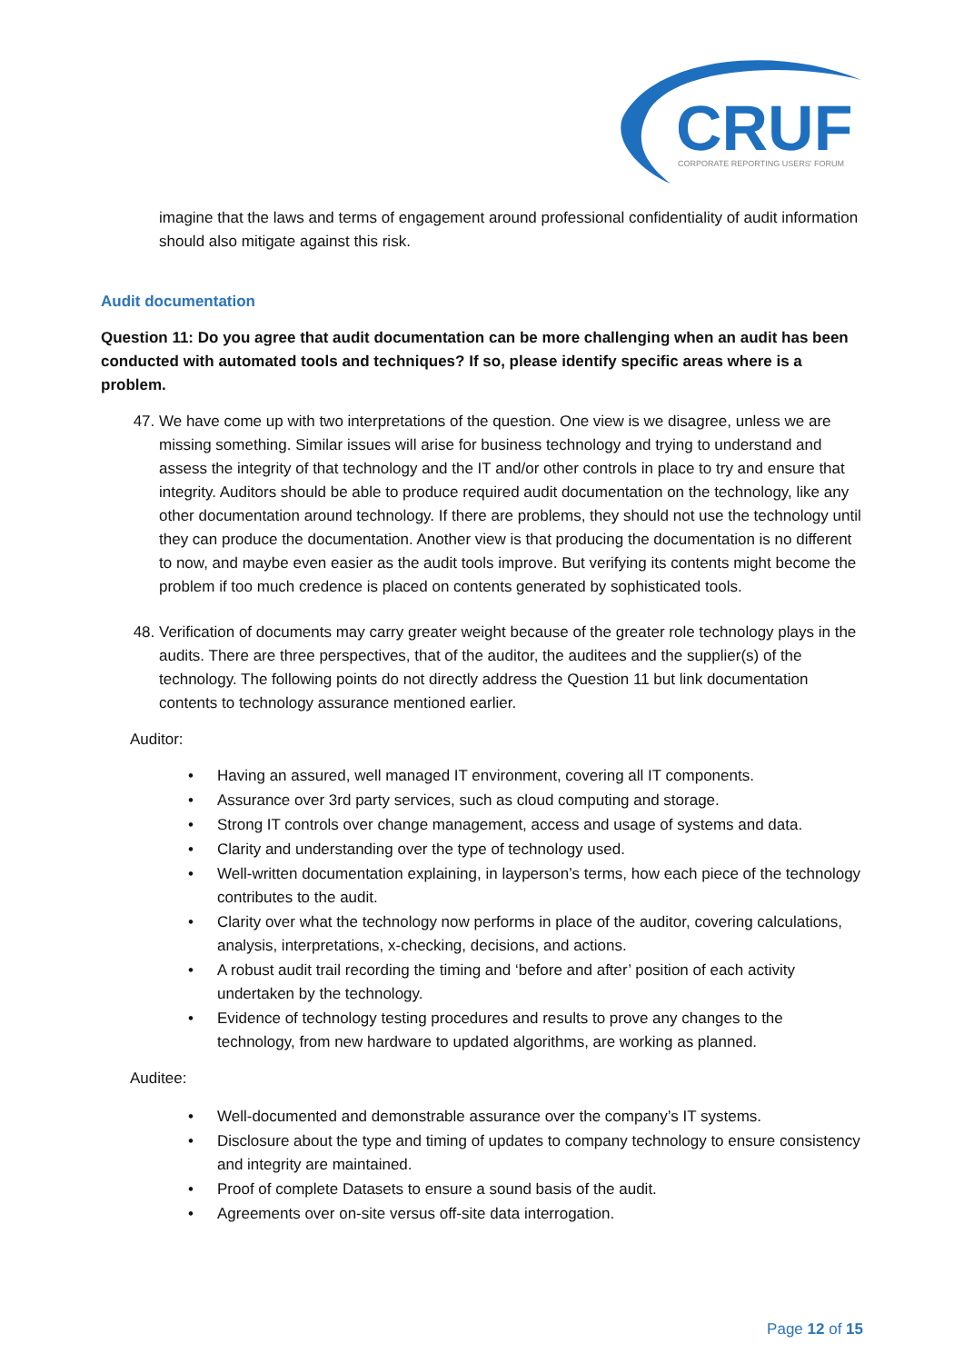CRUF
CORPORATE REPORTING USERS' FORUM
imagine that the laws and terms of engagement around professional confidentiality of audit information should also mitigate against this risk.
Audit documentation
Question 11: Do you agree that audit documentation can be more challenging when an audit has been conducted with automated tools and techniques? If so, please identify specific areas where is a problem.
47. We have come up with two interpretations of the question. One view is we disagree, unless we are missing something. Similar issues will arise for business technology and trying to understand and assess the integrity of that technology and the IT and/or other controls in place to try and ensure that integrity. Auditors should be able to produce required audit documentation on the technology, like any other documentation around technology. If there are problems, they should not use the technology until they can produce the documentation. Another view is that producing the documentation is no different to now, and maybe even easier as the audit tools improve. But verifying its contents might become the problem if too much credence is placed on contents generated by sophisticated tools.
48. Verification of documents may carry greater weight because of the greater role technology plays in the audits. There are three perspectives, that of the auditor, the auditees and the supplier(s) of the technology. The following points do not directly address the Question 11 but link documentation contents to technology assurance mentioned earlier.
Auditor:
• Having an assured, well managed IT environment, covering all IT components.
• Assurance over 3rd party services, such as cloud computing and storage.
• Strong IT controls over change management, access and usage of systems and data.
• Clarity and understanding over the type of technology used.
• Well-written documentation explaining, in layperson’s terms, how each piece of the technology contributes to the audit.
• Clarity over what the technology now performs in place of the auditor, covering calculations, analysis, interpretations, x-checking, decisions, and actions.
• A robust audit trail recording the timing and ‘before and after’ position of each activity undertaken by the technology.
• Evidence of technology testing procedures and results to prove any changes to the technology, from new hardware to updated algorithms, are working as planned.
Auditee:
• Well-documented and demonstrable assurance over the company’s IT systems.
• Disclosure about the type and timing of updates to company technology to ensure consistency and integrity are maintained.
• Proof of complete Datasets to ensure a sound basis of the audit.
• Agreements over on-site versus off-site data interrogation.
Page 12 of 15